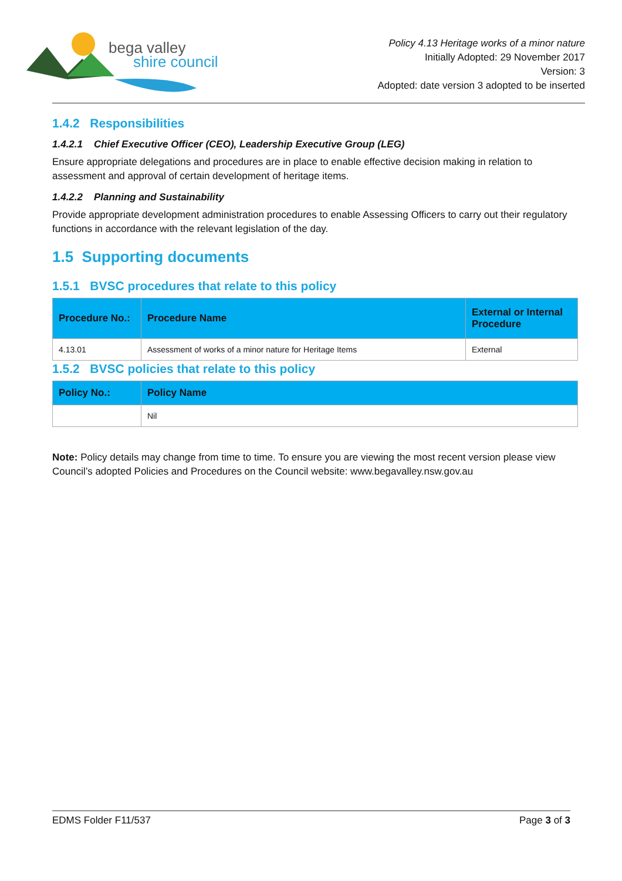bega valley
shire council
Policy 4.13 Heritage works of a minor nature
Initially Adopted: 29 November 2017
Version: 3
Adopted: date version 3 adopted to be inserted
1.4.2 Responsibilities
1.4.2.1 Chief Executive Officer (CEO), Leadership Executive Group (LEG)
Ensure appropriate delegations and procedures are in place to enable effective decision making in relation to assessment and approval of certain development of heritage items.
1.4.2.2 Planning and Sustainability
Provide appropriate development administration procedures to enable Assessing Officers to carry out their regulatory functions in accordance with the relevant legislation of the day.
1.5 Supporting documents
1.5.1 BVSC procedures that relate to this policy
| Procedure No.: | Procedure Name | External or Internal Procedure |
| --- | --- | --- |
| 4.13.01 | Assessment of works of a minor nature for Heritage Items | External |
1.5.2 BVSC policies that relate to this policy
| Policy No.: | Policy Name |
| --- | --- |
| | Nil |
Note: Policy details may change from time to time. To ensure you are viewing the most recent version please view Council’s adopted Policies and Procedures on the Council website: www.begavalley.nsw.gov.au
EDMS Folder F11/537 Page 3 of 3